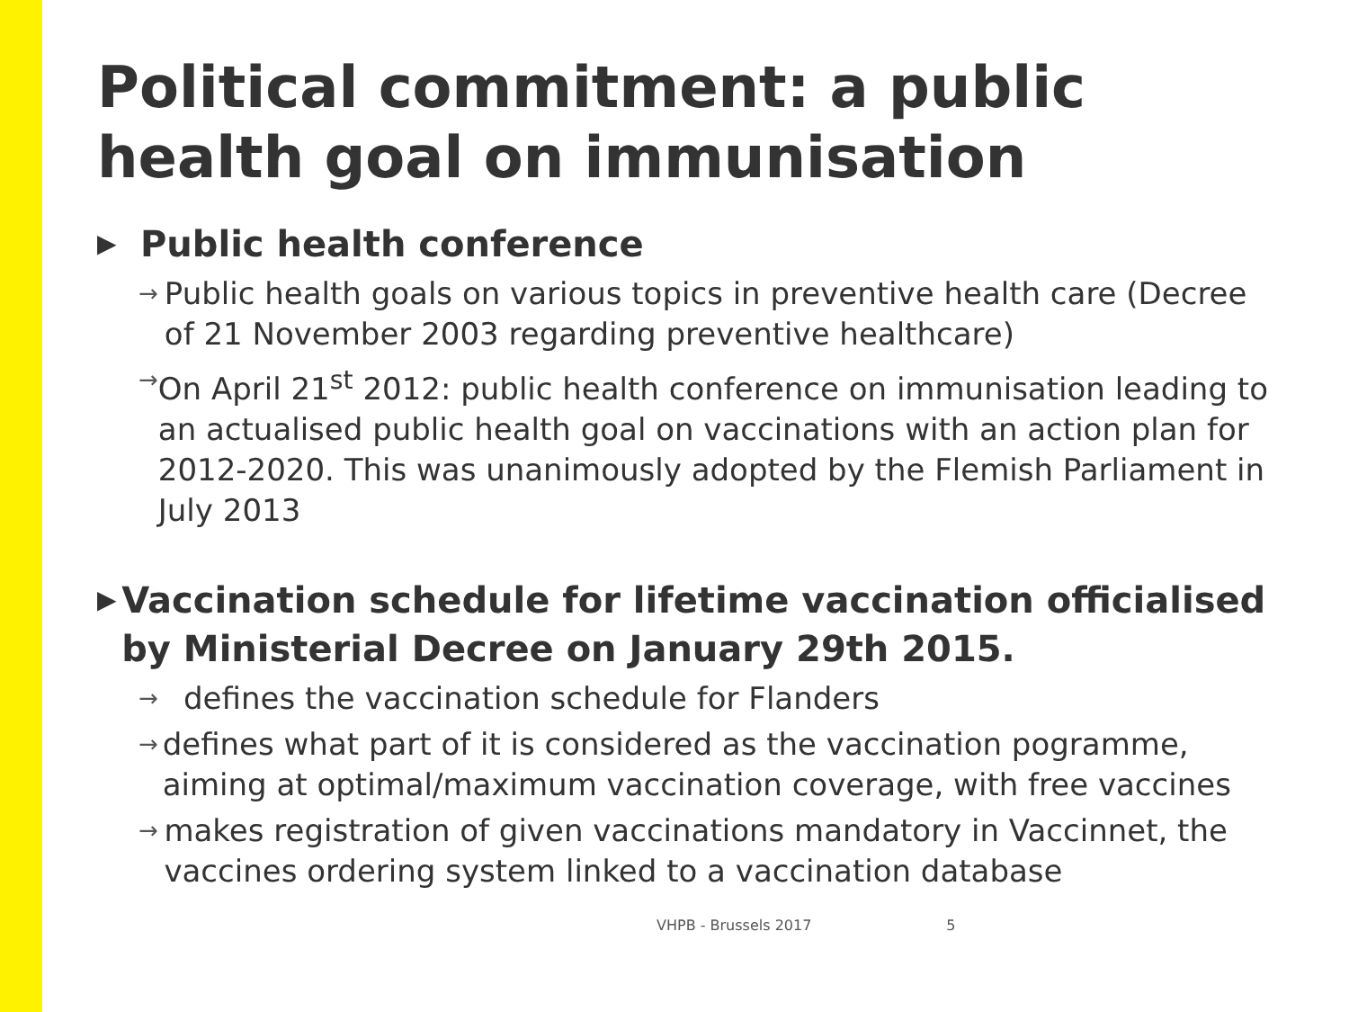Political commitment: a public health goal on immunisation
▶ Public health conference
→ Public health goals on various topics in preventive health care (Decree of 21 November 2003 regarding preventive healthcare)
→ On April 21<sup>st</sup> 2012: public health conference on immunisation leading to an actualised public health goal on vaccinations with an action plan for 2012-2020. This was unanimously adopted by the Flemish Parliament in July 2013
▶ Vaccination schedule for lifetime vaccination officialised by Ministerial Decree on January 29th 2015.
→ defines the vaccination schedule for Flanders
→ defines what part of it is considered as the vaccination pogramme, aiming at optimal/maximum vaccination coverage, with free vaccines
→ makes registration of given vaccinations mandatory in Vaccinnet, the vaccines ordering system linked to a vaccination database
VHPB - Brussels 2017 5